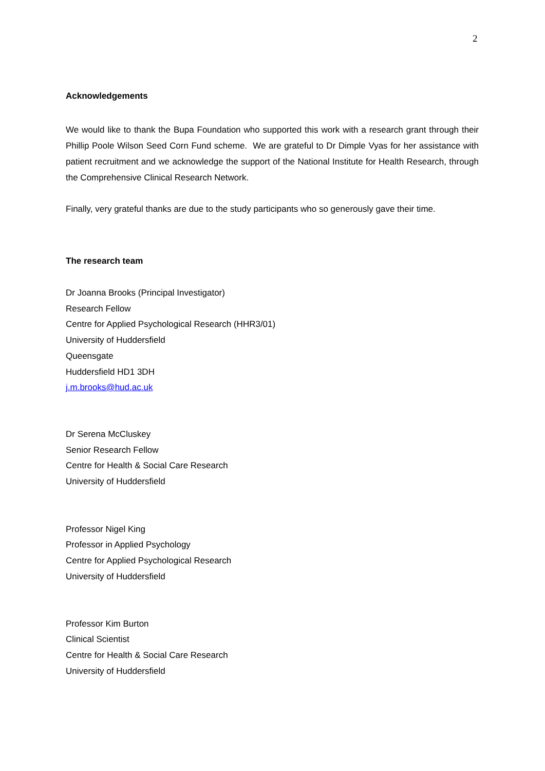2
Acknowledgements
We would like to thank the Bupa Foundation who supported this work with a research grant through their Phillip Poole Wilson Seed Corn Fund scheme. We are grateful to Dr Dimple Vyas for her assistance with patient recruitment and we acknowledge the support of the National Institute for Health Research, through the Comprehensive Clinical Research Network.
Finally, very grateful thanks are due to the study participants who so generously gave their time.
The research team
Dr Joanna Brooks (Principal Investigator)
Research Fellow
Centre for Applied Psychological Research (HHR3/01)
University of Huddersfield
Queensgate
Huddersfield HD1 3DH
j.m.brooks@hud.ac.uk
Dr Serena McCluskey
Senior Research Fellow
Centre for Health & Social Care Research
University of Huddersfield
Professor Nigel King
Professor in Applied Psychology
Centre for Applied Psychological Research
University of Huddersfield
Professor Kim Burton
Clinical Scientist
Centre for Health & Social Care Research
University of Huddersfield